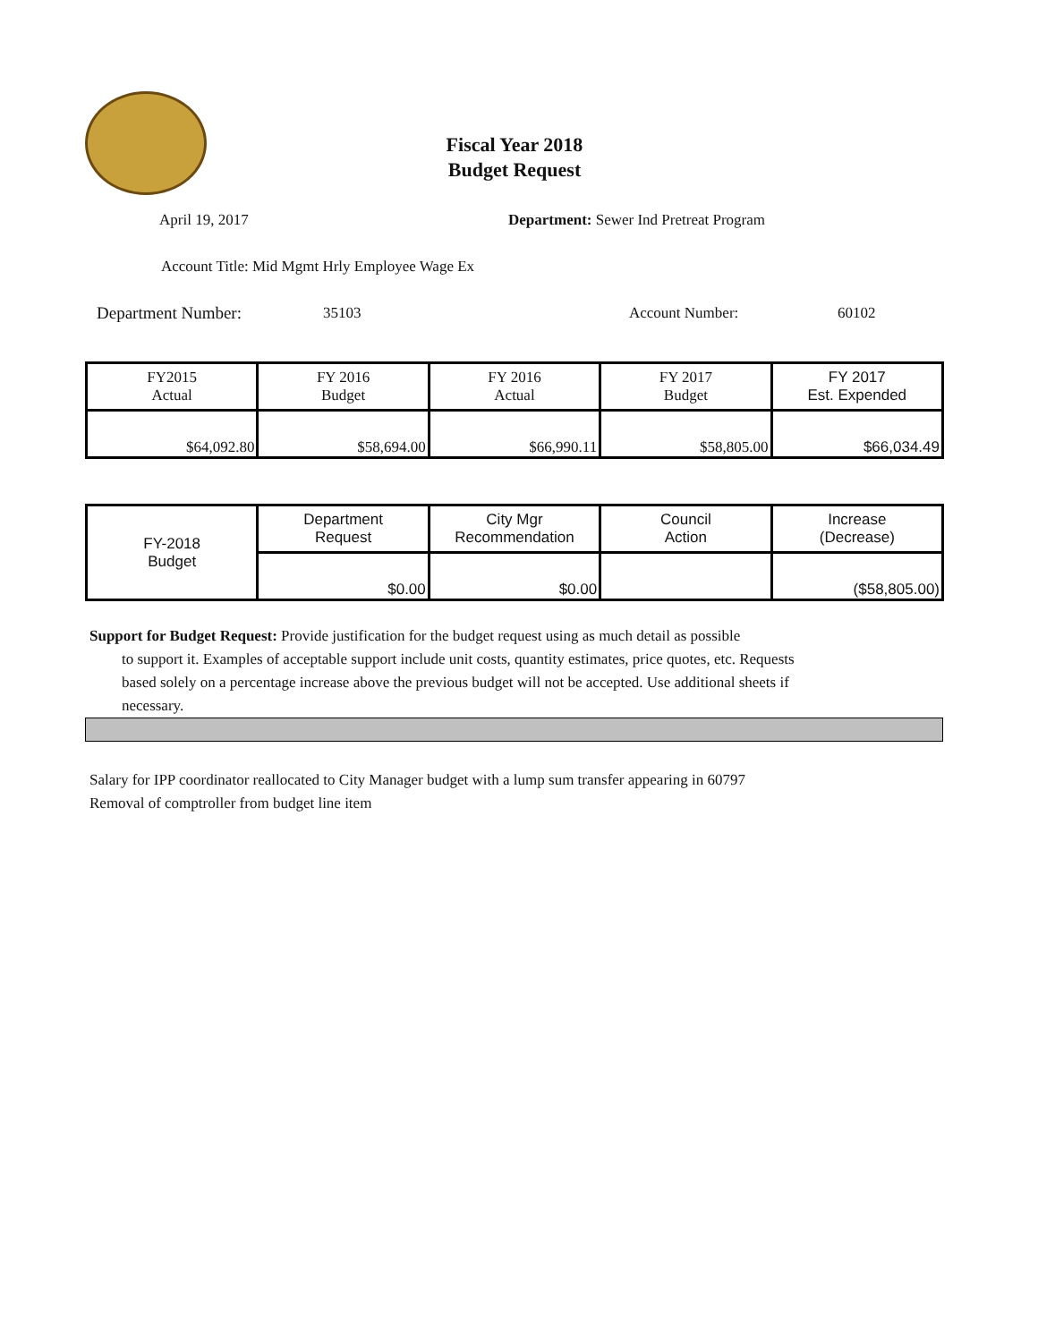Fiscal Year 2018
Budget Request
April 19, 2017 Department: Sewer Ind Pretreat Program
Account Title: Mid Mgmt Hrly Employee Wage Ex
Department Number: 35103 Account Number: 60102
| FY2015 Actual | FY 2016 Budget | FY 2016 Actual | FY 2017 Budget | FY 2017 Est. Expended |
| $64,092.80 | $58,694.00 | $66,990.11 | $58,805.00 | $66,034.49 |
| FY-2018 Budget | Department Request | City Mgr Recommendation | Council Action | Increase (Decrease) |
| | $0.00 | $0.00 | | ($58,805.00) |
Support for Budget Request: Provide justification for the budget request using as much detail as possible
to support it. Examples of acceptable support include unit costs, quantity estimates, price quotes, etc. Requests based solely on a percentage increase above the previous budget will not be accepted. Use additional sheets if necessary.
Salary for IPP coordinator reallocated to City Manager budget with a lump sum transfer appearing in 60797
Removal of comptroller from budget line item